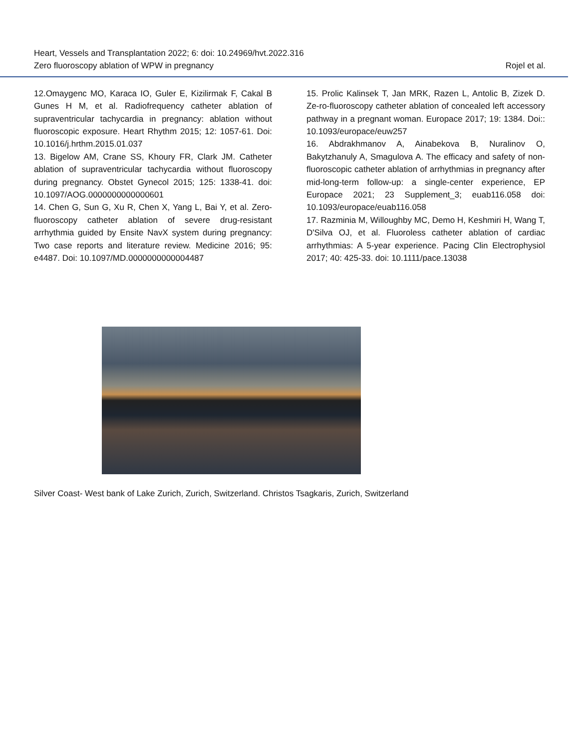Heart, Vessels and Transplantation 2022; 6: doi: 10.24969/hvt.2022.316
Zero fluoroscopy ablation of WPW in pregnancy
Rojel et al.
12.Omaygenc MO, Karaca IO, Guler E, Kizilirmak F, Cakal B Gunes H M, et al. Radiofrequency catheter ablation of supraventricular tachycardia in pregnancy: ablation without fluoroscopic exposure. Heart Rhythm 2015; 12: 1057-61. Doi: 10.1016/j.hrthm.2015.01.037
13. Bigelow AM, Crane SS, Khoury FR, Clark JM. Catheter ablation of supraventricular tachycardia without fluoroscopy during pregnancy. Obstet Gynecol 2015; 125: 1338-41. doi: 10.1097/AOG.0000000000000601
14. Chen G, Sun G, Xu R, Chen X, Yang L, Bai Y, et al. Zero-fluoroscopy catheter ablation of severe drug-resistant arrhythmia guided by Ensite NavX system during pregnancy: Two case reports and literature review. Medicine 2016; 95: e4487. Doi: 10.1097/MD.0000000000004487
15. Prolic Kalinsek T, Jan MRK, Razen L, Antolic B, Zizek D. Ze-ro-fluoroscopy catheter ablation of concealed left accessory pathway in a pregnant woman. Europace 2017; 19: 1384. Doi:: 10.1093/europace/euw257
16. Abdrakhmanov A, Ainabekova B, Nuralinov O, Bakytzhanuly A, Smagulova A. The efficacy and safety of non-fluoroscopic catheter ablation of arrhythmias in pregnancy after mid-long-term follow-up: a single-center experience, EP Europace 2021; 23 Supplement_3; euab116.058 doi: 10.1093/europace/euab116.058
17. Razminia M, Willoughby MC, Demo H, Keshmiri H, Wang T, D'Silva OJ, et al. Fluoroless catheter ablation of cardiac arrhythmias: A 5-year experience. Pacing Clin Electrophysiol 2017; 40: 425-33. doi: 10.1111/pace.13038
Silver Coast- West bank of Lake Zurich, Zurich, Switzerland. Christos Tsagkaris, Zurich, Switzerland